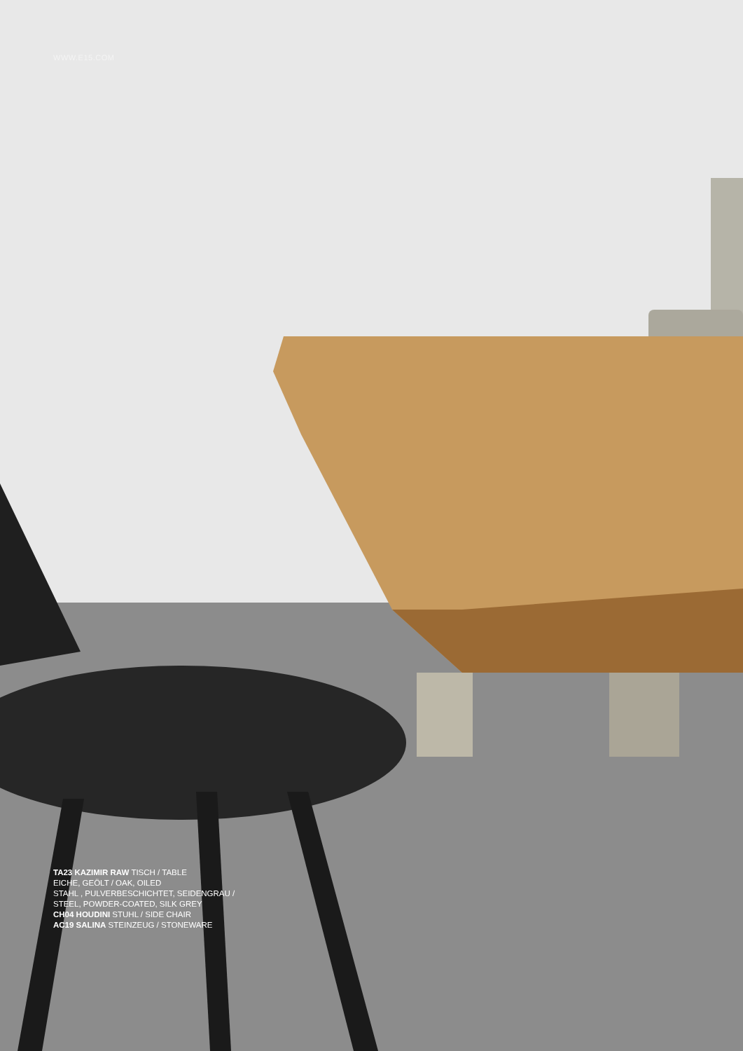WWW.E15.COM
TA23 KAZIMIR RAW TISCH / TABLE
EICHE, GEÖLT / OAK, OILED
STAHL , PULVERBESCHICHTET, SEIDENGRAU /
STEEL, POWDER-COATED, SILK GREY
CH04 HOUDINI STUHL / SIDE CHAIR
AC19 SALINA STEINZEUG / STONEWARE